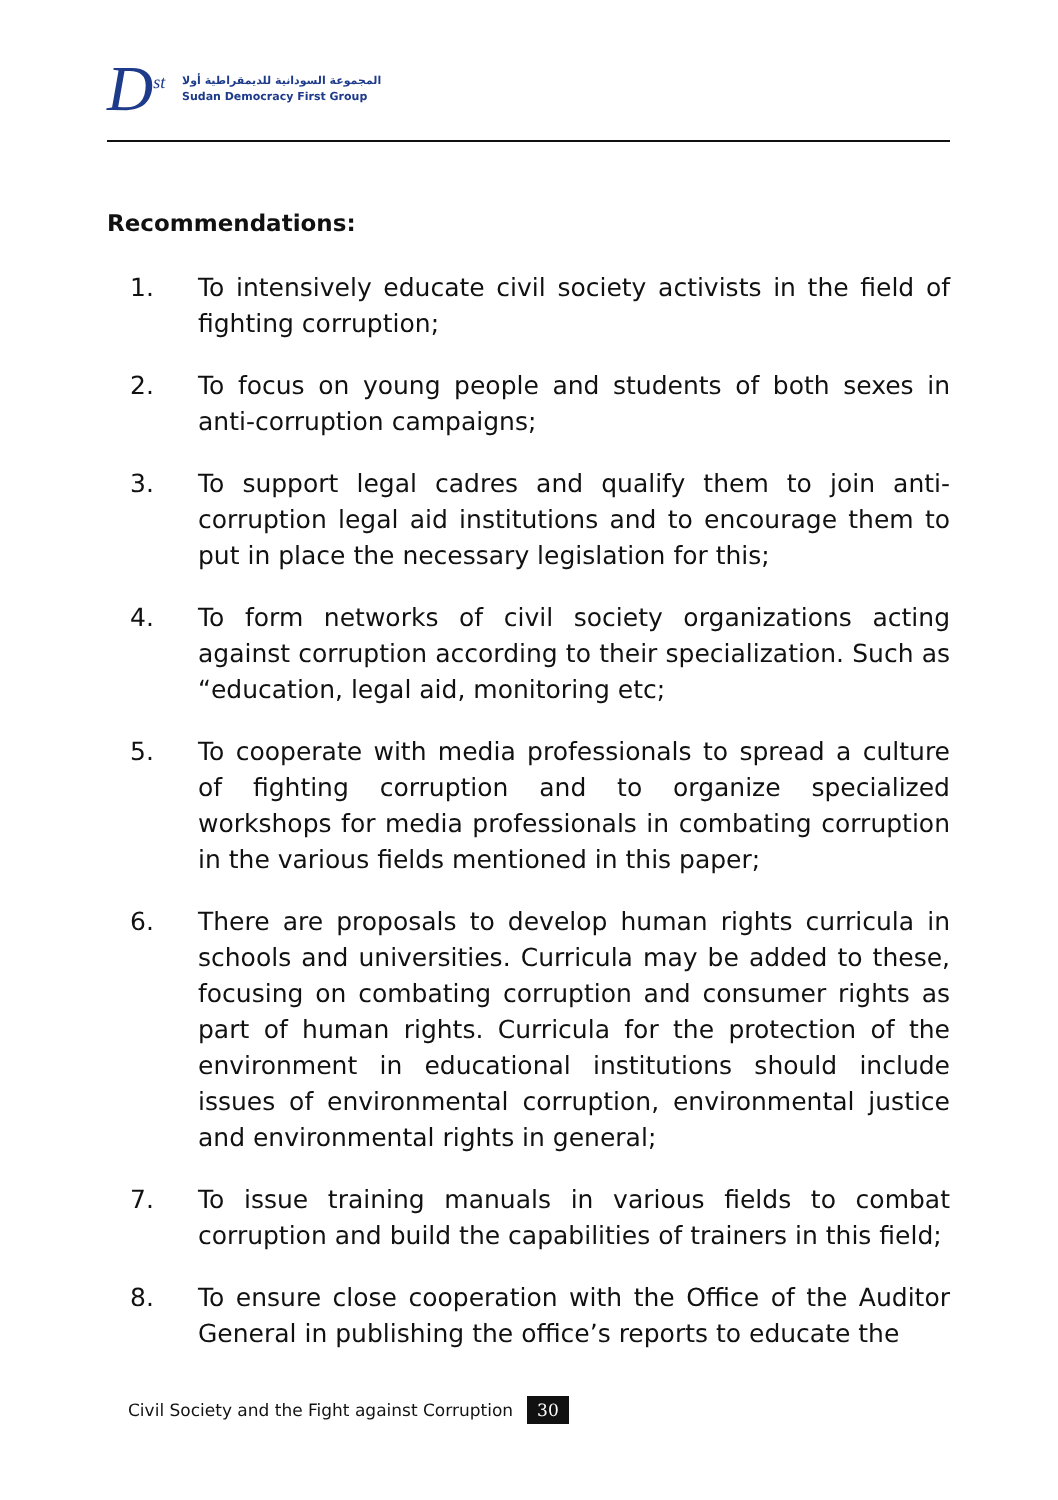D<sup>st</sup>
المجموعة السودانية للديمقراطية أولا
Sudan Democracy First Group
Recommendations:
1. To intensively educate civil society activists in the field of fighting corruption;
2. To focus on young people and students of both sexes in anti-corruption campaigns;
3. To support legal cadres and qualify them to join anti-corruption legal aid institutions and to encourage them to put in place the necessary legislation for this;
4. To form networks of civil society organizations acting against corruption according to their specialization. Such as “education, legal aid, monitoring etc;
5. To cooperate with media professionals to spread a culture of fighting corruption and to organize specialized workshops for media professionals in combating corruption in the various fields mentioned in this paper;
6. There are proposals to develop human rights curricula in schools and universities. Curricula may be added to these, focusing on combating corruption and consumer rights as part of human rights. Curricula for the protection of the environment in educational institutions should include issues of environmental corruption, environmental justice and environmental rights in general;
7. To issue training manuals in various fields to combat corruption and build the capabilities of trainers in this field;
8. To ensure close cooperation with the Office of the Auditor General in publishing the office’s reports to educate the
Civil Society and the Fight against Corruption 30